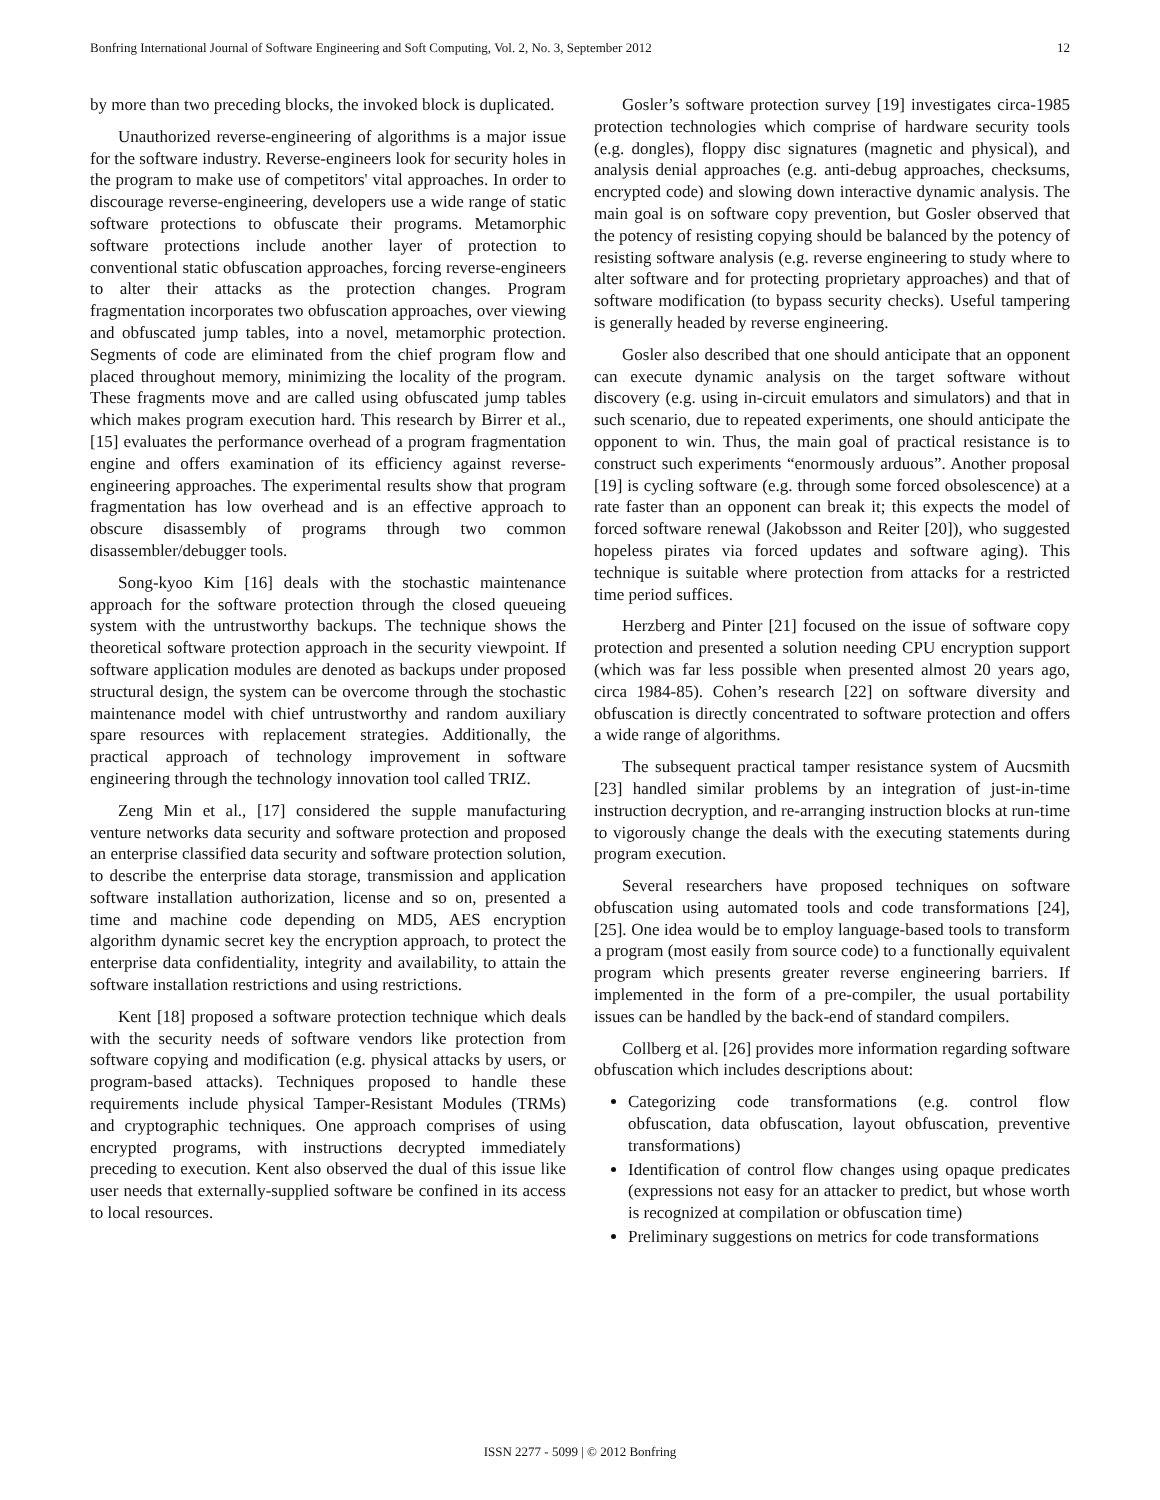Bonfring International Journal of Software Engineering and Soft Computing, Vol. 2, No. 3, September 2012 12
by more than two preceding blocks, the invoked block is duplicated.
Unauthorized reverse-engineering of algorithms is a major issue for the software industry. Reverse-engineers look for security holes in the program to make use of competitors' vital approaches. In order to discourage reverse-engineering, developers use a wide range of static software protections to obfuscate their programs. Metamorphic software protections include another layer of protection to conventional static obfuscation approaches, forcing reverse-engineers to alter their attacks as the protection changes. Program fragmentation incorporates two obfuscation approaches, over viewing and obfuscated jump tables, into a novel, metamorphic protection. Segments of code are eliminated from the chief program flow and placed throughout memory, minimizing the locality of the program. These fragments move and are called using obfuscated jump tables which makes program execution hard. This research by Birrer et al., [15] evaluates the performance overhead of a program fragmentation engine and offers examination of its efficiency against reverse-engineering approaches. The experimental results show that program fragmentation has low overhead and is an effective approach to obscure disassembly of programs through two common disassembler/debugger tools.
Song-kyoo Kim [16] deals with the stochastic maintenance approach for the software protection through the closed queueing system with the untrustworthy backups. The technique shows the theoretical software protection approach in the security viewpoint. If software application modules are denoted as backups under proposed structural design, the system can be overcome through the stochastic maintenance model with chief untrustworthy and random auxiliary spare resources with replacement strategies. Additionally, the practical approach of technology improvement in software engineering through the technology innovation tool called TRIZ.
Zeng Min et al., [17] considered the supple manufacturing venture networks data security and software protection and proposed an enterprise classified data security and software protection solution, to describe the enterprise data storage, transmission and application software installation authorization, license and so on, presented a time and machine code depending on MD5, AES encryption algorithm dynamic secret key the encryption approach, to protect the enterprise data confidentiality, integrity and availability, to attain the software installation restrictions and using restrictions.
Kent [18] proposed a software protection technique which deals with the security needs of software vendors like protection from software copying and modification (e.g. physical attacks by users, or program-based attacks). Techniques proposed to handle these requirements include physical Tamper-Resistant Modules (TRMs) and cryptographic techniques. One approach comprises of using encrypted programs, with instructions decrypted immediately preceding to execution. Kent also observed the dual of this issue like user needs that externally-supplied software be confined in its access to local resources.
Gosler’s software protection survey [19] investigates circa-1985 protection technologies which comprise of hardware security tools (e.g. dongles), floppy disc signatures (magnetic and physical), and analysis denial approaches (e.g. anti-debug approaches, checksums, encrypted code) and slowing down interactive dynamic analysis. The main goal is on software copy prevention, but Gosler observed that the potency of resisting copying should be balanced by the potency of resisting software analysis (e.g. reverse engineering to study where to alter software and for protecting proprietary approaches) and that of software modification (to bypass security checks). Useful tampering is generally headed by reverse engineering.
Gosler also described that one should anticipate that an opponent can execute dynamic analysis on the target software without discovery (e.g. using in-circuit emulators and simulators) and that in such scenario, due to repeated experiments, one should anticipate the opponent to win. Thus, the main goal of practical resistance is to construct such experiments “enormously arduous”. Another proposal [19] is cycling software (e.g. through some forced obsolescence) at a rate faster than an opponent can break it; this expects the model of forced software renewal (Jakobsson and Reiter [20]), who suggested hopeless pirates via forced updates and software aging). This technique is suitable where protection from attacks for a restricted time period suffices.
Herzberg and Pinter [21] focused on the issue of software copy protection and presented a solution needing CPU encryption support (which was far less possible when presented almost 20 years ago, circa 1984-85). Cohen’s research [22] on software diversity and obfuscation is directly concentrated to software protection and offers a wide range of algorithms.
The subsequent practical tamper resistance system of Aucsmith [23] handled similar problems by an integration of just-in-time instruction decryption, and re-arranging instruction blocks at run-time to vigorously change the deals with the executing statements during program execution.
Several researchers have proposed techniques on software obfuscation using automated tools and code transformations [24], [25]. One idea would be to employ language-based tools to transform a program (most easily from source code) to a functionally equivalent program which presents greater reverse engineering barriers. If implemented in the form of a pre-compiler, the usual portability issues can be handled by the back-end of standard compilers.
Collberg et al. [26] provides more information regarding software obfuscation which includes descriptions about:
Categorizing code transformations (e.g. control flow obfuscation, data obfuscation, layout obfuscation, preventive transformations)
Identification of control flow changes using opaque predicates (expressions not easy for an attacker to predict, but whose worth is recognized at compilation or obfuscation time)
Preliminary suggestions on metrics for code transformations
ISSN 2277 - 5099 | © 2012 Bonfring